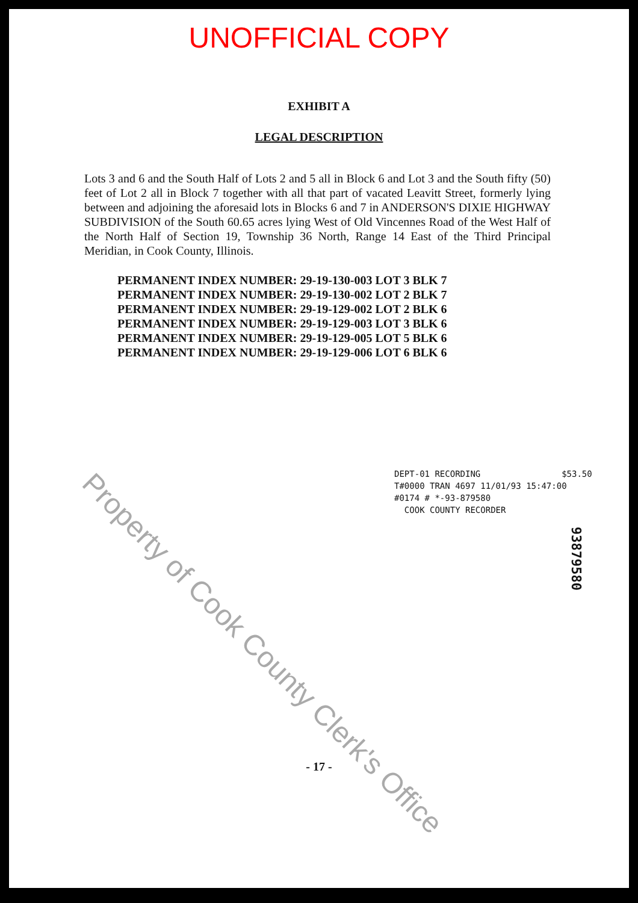UNOFFICIAL COPY
EXHIBIT A
LEGAL DESCRIPTION
Lots 3 and 6 and the South Half of Lots 2 and 5 all in Block 6 and Lot 3 and the South fifty (50) feet of Lot 2 all in Block 7 together with all that part of vacated Leavitt Street, formerly lying between and adjoining the aforesaid lots in Blocks 6 and 7 in ANDERSON'S DIXIE HIGHWAY SUBDIVISION of the South 60.65 acres lying West of Old Vincennes Road of the West Half of the North Half of Section 19, Township 36 North, Range 14 East of the Third Principal Meridian, in Cook County, Illinois.
PERMANENT INDEX NUMBER: 29-19-130-003 LOT 3 BLK 7
PERMANENT INDEX NUMBER: 29-19-130-002 LOT 2 BLK 7
PERMANENT INDEX NUMBER: 29-19-129-002 LOT 2 BLK 6
PERMANENT INDEX NUMBER: 29-19-129-003 LOT 3 BLK 6
PERMANENT INDEX NUMBER: 29-19-129-005 LOT 5 BLK 6
PERMANENT INDEX NUMBER: 29-19-129-006 LOT 6 BLK 6
DEPT-01 RECORDING $53.50
T#0000 TRAN 4697 11/01/93 15:47:00
#0174 # *-93-879580
COOK COUNTY RECORDER
93879580
Property of Cook County Clerk's Office
- 17 -